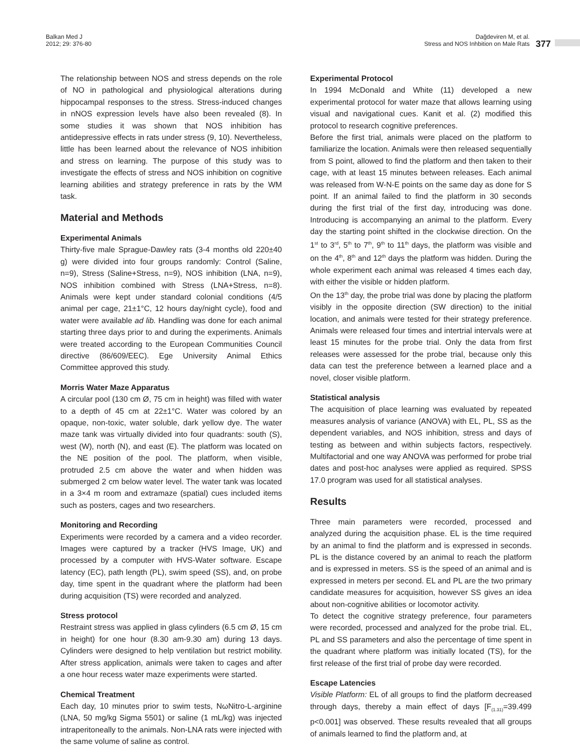Balkan Med J
2012; 29: 376-80
Dağdeviren M, et al.
Stress and NOS Inhbition on Male Rats
377
The relationship between NOS and stress depends on the role of NO in pathological and physiological alterations during hippocampal responses to the stress. Stress-induced changes in nNOS expression levels have also been revealed (8). In some studies it was shown that NOS inhibition has antidepressive effects in rats under stress (9, 10). Nevertheless, little has been learned about the relevance of NOS inhibition and stress on learning. The purpose of this study was to investigate the effects of stress and NOS inhibition on cognitive learning abilities and strategy preference in rats by the WM task.
Material and Methods
Experimental Animals
Thirty-five male Sprague-Dawley rats (3-4 months old 220±40 g) were divided into four groups randomly: Control (Saline, n=9), Stress (Saline+Stress, n=9), NOS inhibition (LNA, n=9), NOS inhibition combined with Stress (LNA+Stress, n=8). Animals were kept under standard colonial conditions (4/5 animal per cage, 21±1°C, 12 hours day/night cycle), food and water were available ad lib. Handling was done for each animal starting three days prior to and during the experiments. Animals were treated according to the European Communities Council directive (86/609/EEC). Ege University Animal Ethics Committee approved this study.
Morris Water Maze Apparatus
A circular pool (130 cm Ø, 75 cm in height) was filled with water to a depth of 45 cm at 22±1°C. Water was colored by an opaque, non-toxic, water soluble, dark yellow dye. The water maze tank was virtually divided into four quadrants: south (S), west (W), north (N), and east (E). The platform was located on the NE position of the pool. The platform, when visible, protruded 2.5 cm above the water and when hidden was submerged 2 cm below water level. The water tank was located in a 3×4 m room and extramaze (spatial) cues included items such as posters, cages and two researchers.
Monitoring and Recording
Experiments were recorded by a camera and a video recorder. Images were captured by a tracker (HVS Image, UK) and processed by a computer with HVS-Water software. Escape latency (EC), path length (PL), swim speed (SS), and, on probe day, time spent in the quadrant where the platform had been during acquisition (TS) were recorded and analyzed.
Stress protocol
Restraint stress was applied in glass cylinders (6.5 cm Ø, 15 cm in height) for one hour (8.30 am-9.30 am) during 13 days. Cylinders were designed to help ventilation but restrict mobility. After stress application, animals were taken to cages and after a one hour recess water maze experiments were started.
Chemical Treatment
Each day, 10 minutes prior to swim tests, NωNitro-L-arginine (LNA, 50 mg/kg Sigma 5501) or saline (1 mL/kg) was injected intraperitoneally to the animals. Non-LNA rats were injected with the same volume of saline as control.
Experimental Protocol
In 1994 McDonald and White (11) developed a new experimental protocol for water maze that allows learning using visual and navigational cues. Kanit et al. (2) modified this protocol to research cognitive preferences.
Before the first trial, animals were placed on the platform to familiarize the location. Animals were then released sequentially from S point, allowed to find the platform and then taken to their cage, with at least 15 minutes between releases. Each animal was released from W-N-E points on the same day as done for S point. If an animal failed to find the platform in 30 seconds during the first trial of the first day, introducing was done. Introducing is accompanying an animal to the platform. Every day the starting point shifted in the clockwise direction. On the 1<sup>st</sup> to 3<sup>rd</sup>, 5<sup>th</sup> to 7<sup>th</sup>, 9<sup>th</sup> to 11<sup>th</sup> days, the platform was visible and on the 4<sup>th</sup>, 8<sup>th</sup> and 12<sup>th</sup> days the platform was hidden. During the whole experiment each animal was released 4 times each day, with either the visible or hidden platform.
On the 13<sup>th</sup> day, the probe trial was done by placing the platform visibly in the opposite direction (SW direction) to the initial location, and animals were tested for their strategy preference. Animals were released four times and intertrial intervals were at least 15 minutes for the probe trial. Only the data from first releases were assessed for the probe trial, because only this data can test the preference between a learned place and a novel, closer visible platform.
Statistical analysis
The acquisition of place learning was evaluated by repeated measures analysis of variance (ANOVA) with EL, PL, SS as the dependent variables, and NOS inhibition, stress and days of testing as between and within subjects factors, respectively. Multifactorial and one way ANOVA was performed for probe trial dates and post-hoc analyses were applied as required. SPSS 17.0 program was used for all statistical analyses.
Results
Three main parameters were recorded, processed and analyzed during the acquisition phase. EL is the time required by an animal to find the platform and is expressed in seconds. PL is the distance covered by an animal to reach the platform and is expressed in meters. SS is the speed of an animal and is expressed in meters per second. EL and PL are the two primary candidate measures for acquisition, however SS gives an idea about non-cognitive abilities or locomotor activity.
To detect the cognitive strategy preference, four parameters were recorded, processed and analyzed for the probe trial. EL, PL and SS parameters and also the percentage of time spent in the quadrant where platform was initially located (TS), for the first release of the first trial of probe day were recorded.
Escape Latencies
Visible Platform: EL of all groups to find the platform decreased through days, thereby a main effect of days [F<sub>(1.31)</sub>=39.499 p<0.001] was observed. These results revealed that all groups of animals learned to find the platform and, at